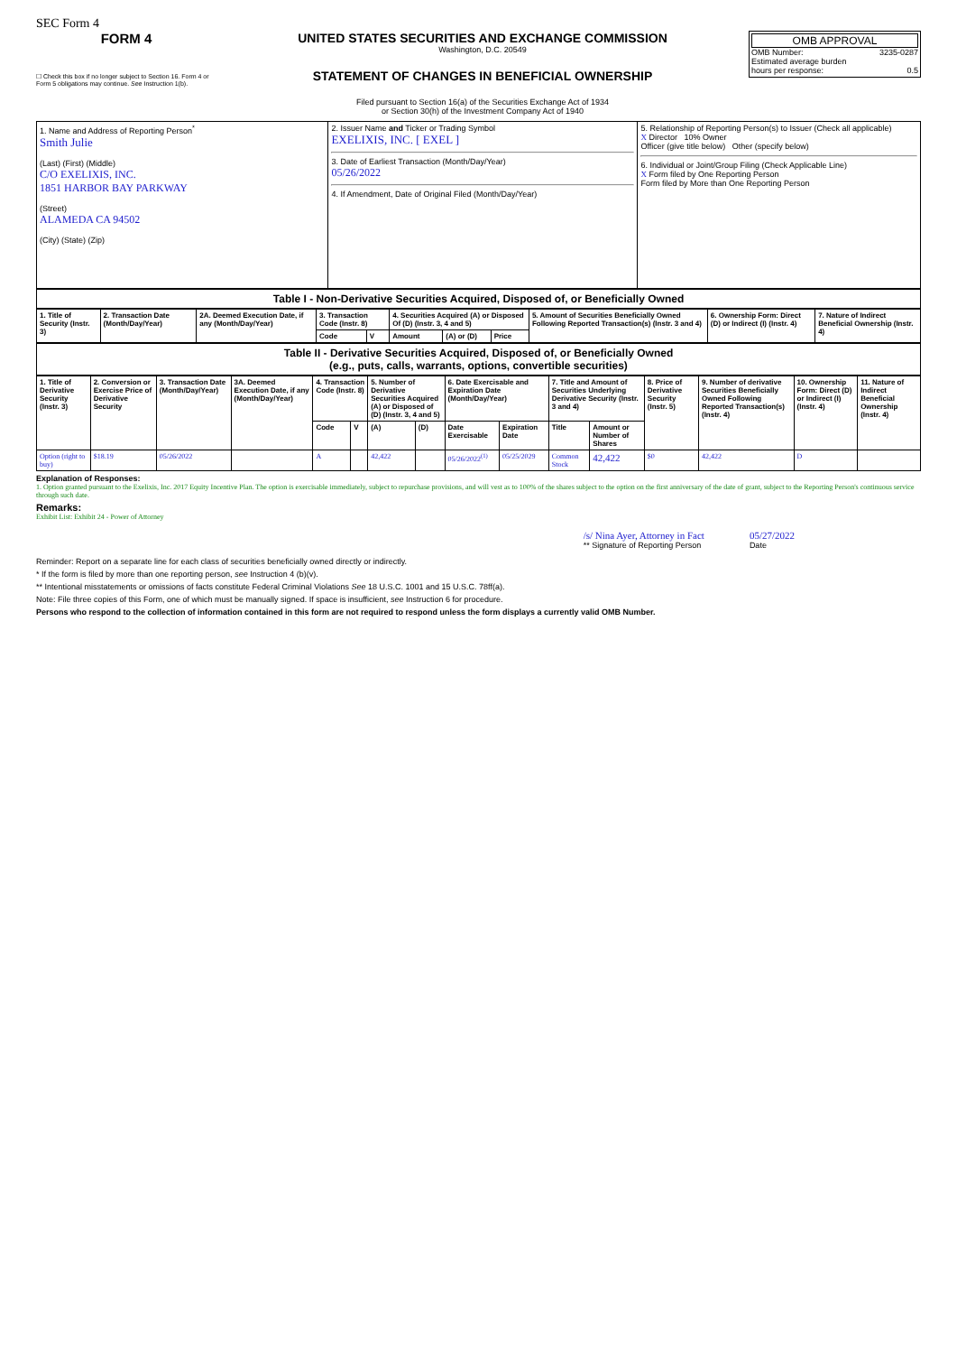SEC Form 4
FORM 4
☐ Check this box if no longer subject to Section 16. Form 4 or Form 5 obligations may continue. See Instruction 1(b).
UNITED STATES SECURITIES AND EXCHANGE COMMISSION
Washington, D.C. 20549
STATEMENT OF CHANGES IN BENEFICIAL OWNERSHIP
Filed pursuant to Section 16(a) of the Securities Exchange Act of 1934
or Section 30(h) of the Investment Company Act of 1940
OMB APPROVAL
OMB Number: 3235-0287
Estimated average burden
hours per response: 0.5
| 1. Name and Address of Reporting Person<sup>*</sup> Smith Julie (Last) (First) (Middle) C/O EXELIXIS, INC. 1851 HARBOR BAY PARKWAY (Street) ALAMEDA CA 94502 (City) (State) (Zip) | 2. Issuer Name and Ticker or Trading Symbol EXELIXIS, INC. [ EXEL ] 3. Date of Earliest Transaction (Month/Day/Year) 05/26/2022 4. If Amendment, Date of Original Filed (Month/Day/Year) | 5. Relationship of Reporting Person(s) to Issuer (Check all applicable) X Director 10% Owner Officer (give title below) Other (specify below) 6. Individual or Joint/Group Filing (Check Applicable Line) X Form filed by One Reporting Person Form filed by More than One Reporting Person |
| Table I - Non-Derivative Securities Acquired, Disposed of, or Beneficially Owned |
| 1. Title of Security (Instr. 3) | 2. Transaction Date (Month/Day/Year) | 2A. Deemed Execution Date, if any (Month/Day/Year) | 3. Transaction Code (Instr. 8) | | 4. Securities Acquired (A) or Disposed Of (D) (Instr. 3, 4 and 5) | | | 5. Amount of Securities Beneficially Owned Following Reported Transaction(s) (Instr. 3 and 4) | 6. Ownership Form: Direct (D) or Indirect (I) (Instr. 4) | 7. Nature of Indirect Beneficial Ownership (Instr. 4) |
| --- | --- | --- | --- | --- | --- | --- | --- | --- | --- | --- |
| | | | Code | V | Amount | (A) or (D) | Price | | | |
| Table II - Derivative Securities Acquired, Disposed of, or Beneficially Owned (e.g., puts, calls, warrants, options, convertible securities) |
| 1. Title of Derivative Security (Instr. 3) | 2. Conversion or Exercise Price of Derivative Security | 3. Transaction Date (Month/Day/Year) | 3A. Deemed Execution Date, if any (Month/Day/Year) | 4. Transaction Code (Instr. 8) | | 5. Number of Derivative Securities Acquired (A) or Disposed of (D) (Instr. 3, 4 and 5) | | 6. Date Exercisable and Expiration Date (Month/Day/Year) | | 7. Title and Amount of Securities Underlying Derivative Security (Instr. 3 and 4) | | 8. Price of Derivative Security (Instr. 5) | 9. Number of derivative Securities Beneficially Owned Following Reported Transaction(s) (Instr. 4) | 10. Ownership Form: Direct (D) or Indirect (I) (Instr. 4) | 11. Nature of Indirect Beneficial Ownership (Instr. 4) |
| --- | --- | --- | --- | --- | --- | --- | --- | --- | --- | --- | --- | --- | --- | --- | --- |
| | | | | Code | V | (A) | (D) | Date Exercisable | Expiration Date | Title | Amount or Number of Shares | | | | |
| Option (right to buy) | $18.19 | 05/26/2022 | | A | | 42,422 | | 05/26/2022<sup>(1)</sup> | 05/25/2029 | Common Stock | 42,422 | $0 | 42,422 | D | |
Explanation of Responses:
1. Option granted pursuant to the Exelixis, Inc. 2017 Equity Incentive Plan. The option is exercisable immediately, subject to repurchase provisions, and will vest as to 100% of the shares subject to the option on the first anniversary of the date of grant, subject to the Reporting Person's continuous service through such date.
Remarks:
Exhibit List: Exhibit 24 - Power of Attorney
/s/ Nina Ayer, Attorney in Fact
** Signature of Reporting Person
05/27/2022
Date
Reminder: Report on a separate line for each class of securities beneficially owned directly or indirectly.
* If the form is filed by more than one reporting person, see Instruction 4 (b)(v).
** Intentional misstatements or omissions of facts constitute Federal Criminal Violations See 18 U.S.C. 1001 and 15 U.S.C. 78ff(a).
Note: File three copies of this Form, one of which must be manually signed. If space is insufficient, see Instruction 6 for procedure.
Persons who respond to the collection of information contained in this form are not required to respond unless the form displays a currently valid OMB Number.